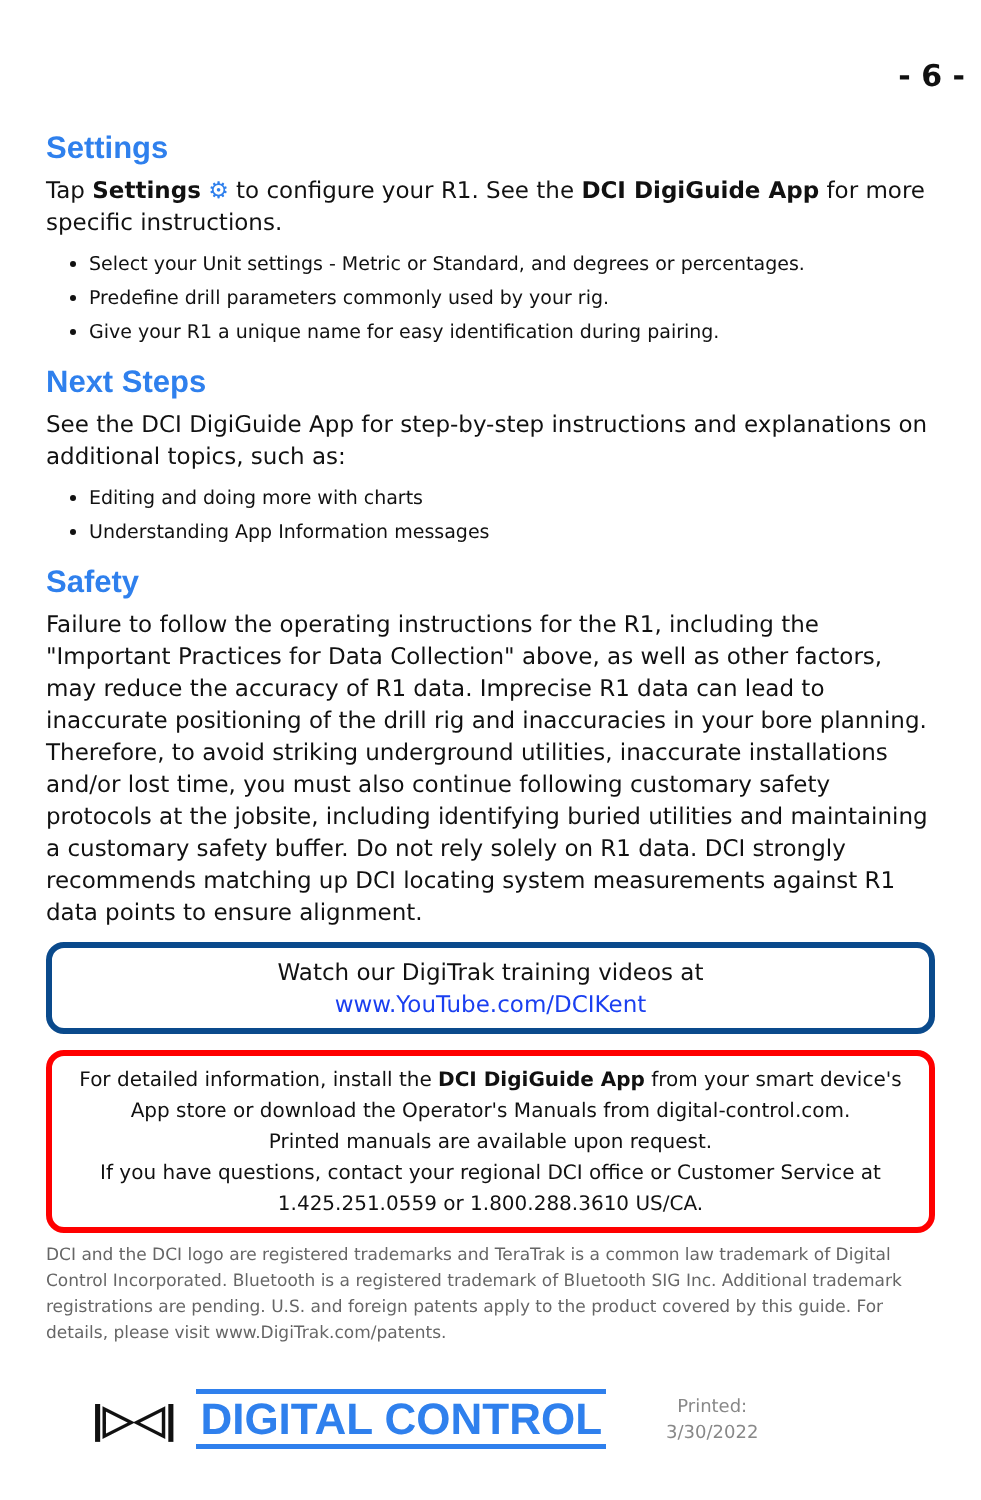- 6 -
Settings
Tap Settings ⚙ to configure your R1. See the DCI DigiGuide App for more specific instructions.
Select your Unit settings - Metric or Standard, and degrees or percentages.
Predefine drill parameters commonly used by your rig.
Give your R1 a unique name for easy identification during pairing.
Next Steps
See the DCI DigiGuide App for step-by-step instructions and explanations on additional topics, such as:
Editing and doing more with charts
Understanding App Information messages
Safety
Failure to follow the operating instructions for the R1, including the "Important Practices for Data Collection" above, as well as other factors, may reduce the accuracy of R1 data. Imprecise R1 data can lead to inaccurate positioning of the drill rig and inaccuracies in your bore planning. Therefore, to avoid striking underground utilities, inaccurate installations and/or lost time, you must also continue following customary safety protocols at the jobsite, including identifying buried utilities and maintaining a customary safety buffer. Do not rely solely on R1 data. DCI strongly recommends matching up DCI locating system measurements against R1 data points to ensure alignment.
Watch our DigiTrak training videos at
www.YouTube.com/DCIKent
For detailed information, install the DCI DigiGuide App from your smart device's App store or download the Operator's Manuals from digital-control.com.
Printed manuals are available upon request.
If you have questions, contact your regional DCI office or Customer Service at 1.425.251.0559 or 1.800.288.3610 US/CA.
DCI and the DCI logo are registered trademarks and TeraTrak is a common law trademark of Digital Control Incorporated. Bluetooth is a registered trademark of Bluetooth SIG Inc. Additional trademark registrations are pending. U.S. and foreign patents apply to the product covered by this guide. For details, please visit www.DigiTrak.com/patents.
|▷◁| DIGITAL CONTROL
Printed:
3/30/2022